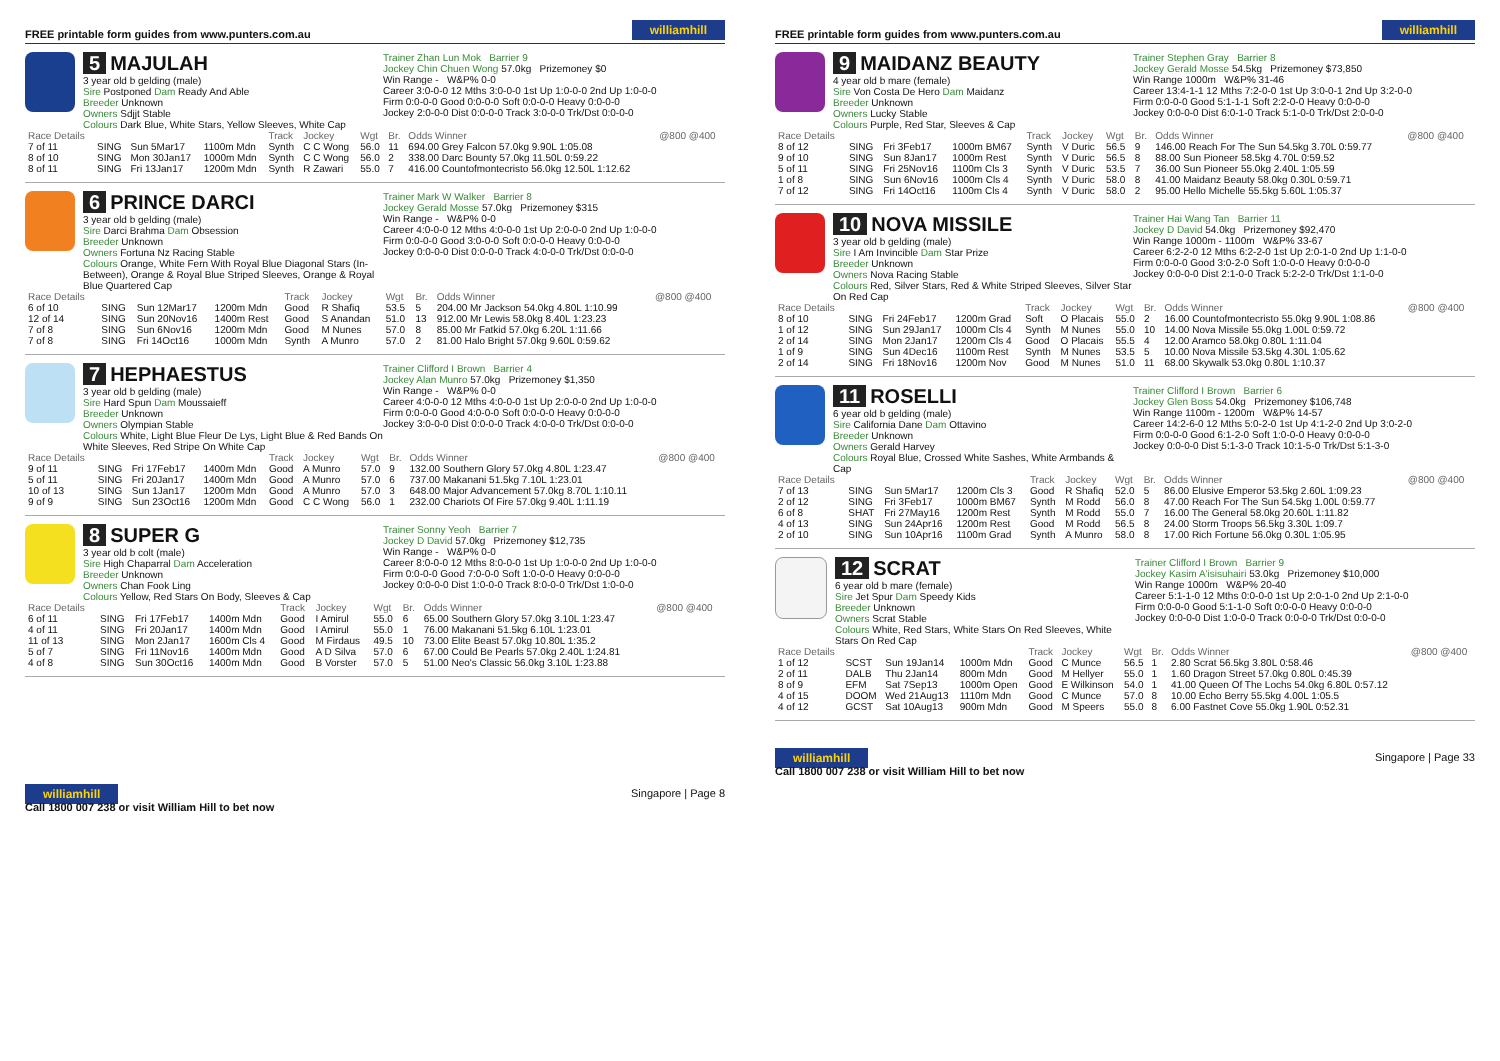FREE printable form guides from www.punters.com.au williamhill
5 MAJULAH
3 year old b gelding (male)
Sire Postponed Dam Ready And Able
Breeder Unknown
Owners Sdjjt Stable
Colours Dark Blue, White Stars, Yellow Sleeves, White Cap
Trainer Zhan Lun Mok Barrier 9
Jockey Chin Chuen Wong 57.0kg Prizemoney $0
Win Range - W&P% 0-0
Career 3:0-0-0 12 Mths 3:0-0-0 1st Up 1:0-0-0 2nd Up 1:0-0-0
Firm 0:0-0-0 Good 0:0-0-0 Soft 0:0-0-0 Heavy 0:0-0-0
Jockey 2:0-0-0 Dist 0:0-0-0 Track 3:0-0-0 Trk/Dst 0:0-0-0
| Race Details | | | | Track | Jockey | Wgt | Br. | Odds Winner | @800 @400 |
| --- | --- | --- | --- | --- | --- | --- | --- | --- | --- |
| 7 of 11 | SING | Sun 5Mar17 | 1100m Mdn | Synth | C C Wong | 56.0 | 11 | 694.00 Grey Falcon 57.0kg 9.90L 1:05.08 | |
| 8 of 10 | SING | Mon 30Jan17 | 1000m Mdn | Synth | C C Wong | 56.0 | 2 | 338.00 Darc Bounty 57.0kg 11.50L 0:59.22 | |
| 8 of 11 | SING | Fri 13Jan17 | 1200m Mdn | Synth | R Zawari | 55.0 | 7 | 416.00 Countofmontecristo 56.0kg 12.50L 1:12.62 | |
6 PRINCE DARCI
3 year old b gelding (male)
Sire Darci Brahma Dam Obsession
Breeder Unknown
Owners Fortuna Nz Racing Stable
Colours Orange, White Fern With Royal Blue Diagonal Stars (In-Between), Orange & Royal Blue Striped Sleeves, Orange & Royal Blue Quartered Cap
Trainer Mark W Walker Barrier 8
Jockey Gerald Mosse 57.0kg Prizemoney $315
Win Range - W&P% 0-0
Career 4:0-0-0 12 Mths 4:0-0-0 1st Up 2:0-0-0 2nd Up 1:0-0-0
Firm 0:0-0-0 Good 3:0-0-0 Soft 0:0-0-0 Heavy 0:0-0-0
Jockey 0:0-0-0 Dist 0:0-0-0 Track 4:0-0-0 Trk/Dst 0:0-0-0
| Race Details | | | | Track | Jockey | Wgt | Br. | Odds Winner | @800 @400 |
| --- | --- | --- | --- | --- | --- | --- | --- | --- | --- |
| 6 of 10 | SING | Sun 12Mar17 | 1200m Mdn | Good | R Shafiq | 53.5 | 5 | 204.00 Mr Jackson 54.0kg 4.80L 1:10.99 | |
| 12 of 14 | SING | Sun 20Nov16 | 1400m Rest | Good | S Anandan | 51.0 | 13 | 912.00 Mr Lewis 58.0kg 8.40L 1:23.23 | |
| 7 of 8 | SING | Sun 6Nov16 | 1200m Mdn | Good | M Nunes | 57.0 | 8 | 85.00 Mr Fatkid 57.0kg 6.20L 1:11.66 | |
| 7 of 8 | SING | Fri 14Oct16 | 1000m Mdn | Synth | A Munro | 57.0 | 2 | 81.00 Halo Bright 57.0kg 9.60L 0:59.62 | |
7 HEPHAESTUS
3 year old b gelding (male)
Sire Hard Spun Dam Moussaieff
Breeder Unknown
Owners Olympian Stable
Colours White, Light Blue Fleur De Lys, Light Blue & Red Bands On White Sleeves, Red Stripe On White Cap
Trainer Clifford I Brown Barrier 4
Jockey Alan Munro 57.0kg Prizemoney $1,350
Win Range - W&P% 0-0
Career 4:0-0-0 12 Mths 4:0-0-0 1st Up 2:0-0-0 2nd Up 1:0-0-0
Firm 0:0-0-0 Good 4:0-0-0 Soft 0:0-0-0 Heavy 0:0-0-0
Jockey 3:0-0-0 Dist 0:0-0-0 Track 4:0-0-0 Trk/Dst 0:0-0-0
| Race Details | | | | Track | Jockey | Wgt | Br. | Odds Winner | @800 @400 |
| --- | --- | --- | --- | --- | --- | --- | --- | --- | --- |
| 9 of 11 | SING | Fri 17Feb17 | 1400m Mdn | Good | A Munro | 57.0 | 9 | 132.00 Southern Glory 57.0kg 4.80L 1:23.47 | |
| 5 of 11 | SING | Fri 20Jan17 | 1400m Mdn | Good | A Munro | 57.0 | 6 | 737.00 Makanani 51.5kg 7.10L 1:23.01 | |
| 10 of 13 | SING | Sun 1Jan17 | 1200m Mdn | Good | A Munro | 57.0 | 3 | 648.00 Major Advancement 57.0kg 8.70L 1:10.11 | |
| 9 of 9 | SING | Sun 23Oct16 | 1200m Mdn | Good | C C Wong | 56.0 | 1 | 232.00 Chariots Of Fire 57.0kg 9.40L 1:11.19 | |
8 SUPER G
3 year old b colt (male)
Sire High Chaparral Dam Acceleration
Breeder Unknown
Owners Chan Fook Ling
Colours Yellow, Red Stars On Body, Sleeves & Cap
Trainer Sonny Yeoh Barrier 7
Jockey D David 57.0kg Prizemoney $12,735
Win Range - W&P% 0-0
Career 8:0-0-0 12 Mths 8:0-0-0 1st Up 1:0-0-0 2nd Up 1:0-0-0
Firm 0:0-0-0 Good 7:0-0-0 Soft 1:0-0-0 Heavy 0:0-0-0
Jockey 0:0-0-0 Dist 1:0-0-0 Track 8:0-0-0 Trk/Dst 1:0-0-0
| Race Details | | | | Track | Jockey | Wgt | Br. | Odds Winner | @800 @400 |
| --- | --- | --- | --- | --- | --- | --- | --- | --- | --- |
| 6 of 11 | SING | Fri 17Feb17 | 1400m Mdn | Good | I Amirul | 55.0 | 6 | 65.00 Southern Glory 57.0kg 3.10L 1:23.47 | |
| 4 of 11 | SING | Fri 20Jan17 | 1400m Mdn | Good | I Amirul | 55.0 | 1 | 76.00 Makanani 51.5kg 6.10L 1:23.01 | |
| 11 of 13 | SING | Mon 2Jan17 | 1600m Cls 4 | Good | M Firdaus | 49.5 | 10 | 73.00 Elite Beast 57.0kg 10.80L 1:35.2 | |
| 5 of 7 | SING | Fri 11Nov16 | 1400m Mdn | Good | A D Silva | 57.0 | 6 | 67.00 Could Be Pearls 57.0kg 2.40L 1:24.81 | |
| 4 of 8 | SING | Sun 30Oct16 | 1400m Mdn | Good | B Vorster | 57.0 | 5 | 51.00 Neo's Classic 56.0kg 3.10L 1:23.88 | |
williamhill
Call 1800 007 238 or visit William Hill to bet now
Singapore | Page 8
FREE printable form guides from www.punters.com.au williamhill
9 MAIDANZ BEAUTY
4 year old b mare (female)
Sire Von Costa De Hero Dam Maidanz
Breeder Unknown
Owners Lucky Stable
Colours Purple, Red Star, Sleeves & Cap
Trainer Stephen Gray Barrier 8
Jockey Gerald Mosse 54.5kg Prizemoney $73,850
Win Range 1000m W&P% 31-46
Career 13:4-1-1 12 Mths 7:2-0-0 1st Up 3:0-0-1 2nd Up 3:2-0-0
Firm 0:0-0-0 Good 5:1-1-1 Soft 2:2-0-0 Heavy 0:0-0-0
Jockey 0:0-0-0 Dist 6:0-1-0 Track 5:1-0-0 Trk/Dst 2:0-0-0
| Race Details | | | | Track | Jockey | Wgt | Br. | Odds Winner | @800 @400 |
| --- | --- | --- | --- | --- | --- | --- | --- | --- | --- |
| 8 of 12 | SING | Fri 3Feb17 | 1000m BM67 | Synth | V Duric | 56.5 | 9 | 146.00 Reach For The Sun 54.5kg 3.70L 0:59.77 | |
| 9 of 10 | SING | Sun 8Jan17 | 1000m Rest | Synth | V Duric | 56.5 | 8 | 88.00 Sun Pioneer 58.5kg 4.70L 0:59.52 | |
| 5 of 11 | SING | Fri 25Nov16 | 1100m Cls 3 | Synth | V Duric | 53.5 | 7 | 36.00 Sun Pioneer 55.0kg 2.40L 1:05.59 | |
| 1 of 8 | SING | Sun 6Nov16 | 1000m Cls 4 | Synth | V Duric | 58.0 | 8 | 41.00 Maidanz Beauty 58.0kg 0.30L 0:59.71 | |
| 7 of 12 | SING | Fri 14Oct16 | 1100m Cls 4 | Synth | V Duric | 58.0 | 2 | 95.00 Hello Michelle 55.5kg 5.60L 1:05.37 | |
10 NOVA MISSILE
3 year old b gelding (male)
Sire I Am Invincible Dam Star Prize
Breeder Unknown
Owners Nova Racing Stable
Colours Red, Silver Stars, Red & White Striped Sleeves, Silver Star On Red Cap
Trainer Hai Wang Tan Barrier 11
Jockey D David 54.0kg Prizemoney $92,470
Win Range 1000m - 1100m W&P% 33-67
Career 6:2-2-0 12 Mths 6:2-2-0 1st Up 2:0-1-0 2nd Up 1:1-0-0
Firm 0:0-0-0 Good 3:0-2-0 Soft 1:0-0-0 Heavy 0:0-0-0
Jockey 0:0-0-0 Dist 2:1-0-0 Track 5:2-2-0 Trk/Dst 1:1-0-0
| Race Details | | | | Track | Jockey | Wgt | Br. | Odds Winner | @800 @400 |
| --- | --- | --- | --- | --- | --- | --- | --- | --- | --- |
| 8 of 10 | SING | Fri 24Feb17 | 1200m Grad | Soft | O Placais | 55.0 | 2 | 16.00 Countofmontecristo 55.0kg 9.90L 1:08.86 | |
| 1 of 12 | SING | Sun 29Jan17 | 1000m Cls 4 | Synth | M Nunes | 55.0 | 10 | 14.00 Nova Missile 55.0kg 1.00L 0:59.72 | |
| 2 of 14 | SING | Mon 2Jan17 | 1200m Cls 4 | Good | O Placais | 55.5 | 4 | 12.00 Aramco 58.0kg 0.80L 1:11.04 | |
| 1 of 9 | SING | Sun 4Dec16 | 1100m Rest | Synth | M Nunes | 53.5 | 5 | 10.00 Nova Missile 53.5kg 4.30L 1:05.62 | |
| 2 of 14 | SING | Fri 18Nov16 | 1200m Nov | Good | M Nunes | 51.0 | 11 | 68.00 Skywalk 53.0kg 0.80L 1:10.37 | |
11 ROSELLI
6 year old b gelding (male)
Sire California Dane Dam Ottavino
Breeder Unknown
Owners Gerald Harvey
Colours Royal Blue, Crossed White Sashes, White Armbands & Cap
Trainer Clifford I Brown Barrier 6
Jockey Glen Boss 54.0kg Prizemoney $106,748
Win Range 1100m - 1200m W&P% 14-57
Career 14:2-6-0 12 Mths 5:0-2-0 1st Up 4:1-2-0 2nd Up 3:0-2-0
Firm 0:0-0-0 Good 6:1-2-0 Soft 1:0-0-0 Heavy 0:0-0-0
Jockey 0:0-0-0 Dist 5:1-3-0 Track 10:1-5-0 Trk/Dst 5:1-3-0
| Race Details | | | | Track | Jockey | Wgt | Br. | Odds Winner | @800 @400 |
| --- | --- | --- | --- | --- | --- | --- | --- | --- | --- |
| 7 of 13 | SING | Sun 5Mar17 | 1200m Cls 3 | Good | R Shafiq | 52.0 | 5 | 86.00 Elusive Emperor 53.5kg 2.60L 1:09.23 | |
| 2 of 12 | SING | Fri 3Feb17 | 1000m BM67 | Synth | M Rodd | 56.0 | 8 | 47.00 Reach For The Sun 54.5kg 1.00L 0:59.77 | |
| 6 of 8 | SHAT | Fri 27May16 | 1200m Rest | Synth | M Rodd | 55.0 | 7 | 16.00 The General 58.0kg 20.60L 1:11.82 | |
| 4 of 13 | SING | Sun 24Apr16 | 1200m Rest | Good | M Rodd | 56.5 | 8 | 24.00 Storm Troops 56.5kg 3.30L 1:09.7 | |
| 2 of 10 | SING | Sun 10Apr16 | 1100m Grad | Synth | A Munro | 58.0 | 8 | 17.00 Rich Fortune 56.0kg 0.30L 1:05.95 | |
12 SCRAT
6 year old b mare (female)
Sire Jet Spur Dam Speedy Kids
Breeder Unknown
Owners Scrat Stable
Colours White, Red Stars, White Stars On Red Sleeves, White Stars On Red Cap
Trainer Clifford I Brown Barrier 9
Jockey Kasim A'isisuhairi 53.0kg Prizemoney $10,000
Win Range 1000m W&P% 20-40
Career 5:1-1-0 12 Mths 0:0-0-0 1st Up 2:0-1-0 2nd Up 2:1-0-0
Firm 0:0-0-0 Good 5:1-1-0 Soft 0:0-0-0 Heavy 0:0-0-0
Jockey 0:0-0-0 Dist 1:0-0-0 Track 0:0-0-0 Trk/Dst 0:0-0-0
| Race Details | | | | Track | Jockey | Wgt | Br. | Odds Winner | @800 @400 |
| --- | --- | --- | --- | --- | --- | --- | --- | --- | --- |
| 1 of 12 | SCST | Sun 19Jan14 | 1000m Mdn | Good | C Munce | 56.5 | 1 | 2.80 Scrat 56.5kg 3.80L 0:58.46 | |
| 2 of 11 | DALB | Thu 2Jan14 | 800m Mdn | Good | M Hellyer | 55.0 | 1 | 1.60 Dragon Street 57.0kg 0.80L 0:45.39 | |
| 8 of 9 | EFM | Sat 7Sep13 | 1000m Open | Good | E Wilkinson | 54.0 | 1 | 41.00 Queen Of The Lochs 54.0kg 6.80L 0:57.12 | |
| 4 of 15 | DOOM | Wed 21Aug13 | 1110m Mdn | Good | C Munce | 57.0 | 8 | 10.00 Echo Berry 55.5kg 4.00L 1:05.5 | |
| 4 of 12 | GCST | Sat 10Aug13 | 900m Mdn | Good | M Speers | 55.0 | 8 | 6.00 Fastnet Cove 55.0kg 1.90L 0:52.31 | |
williamhill
Call 1800 007 238 or visit William Hill to bet now
Singapore | Page 33